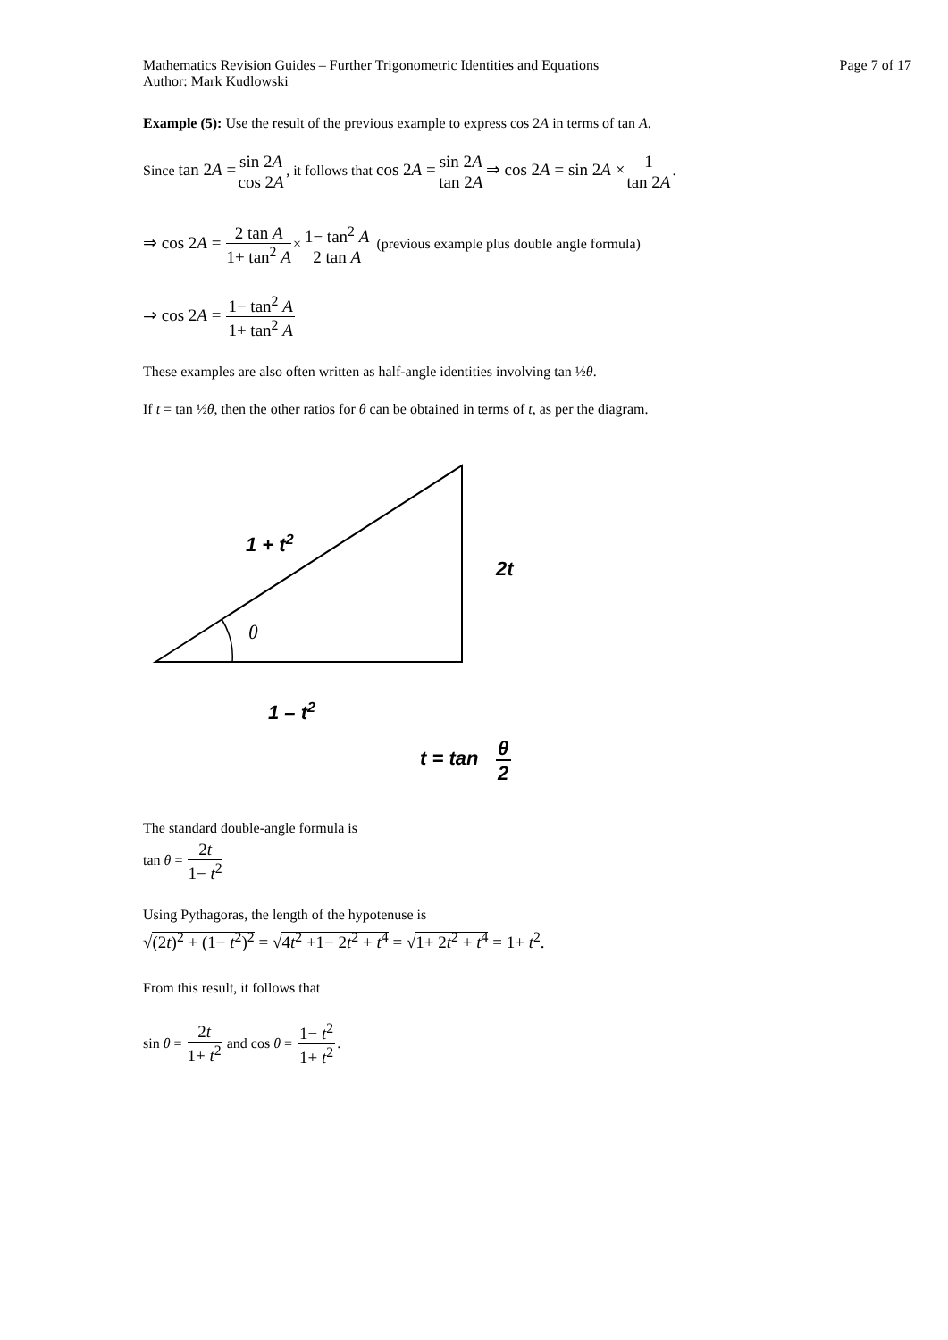Mathematics Revision Guides – Further Trigonometric Identities and Equations
Author: Mark Kudlowski
Page 7 of 17
Example (5): Use the result of the previous example to express cos 2A in terms of tan A.
Since tan 2A =sin 2A cos 2A, it follows that cos 2A =sin 2A tan 2A⇒ cos 2A = sin 2A ×1 tan 2A.
⇒ cos 2A = 2 tan A 1+ tan<sup>2</sup> A×1− tan<sup>2</sup> A 2 tan A (previous example plus double angle formula)
⇒ cos 2A = 1− tan<sup>2</sup> A 1+ tan<sup>2</sup> A
These examples are also often written as half-angle identities involving tan ½θ.
If t = tan ½θ, then the other ratios for θ can be obtained in terms of t, as per the diagram.
1 + t2
2t
θ
1 – t2
t = tan
θ
2
The standard double-angle formula is
tan θ = 2t 1− t<sup>2</sup>
Using Pythagoras, the length of the hypotenuse is
√(2t)<sup>2</sup> + (1− t<sup>2</sup>)<sup>2</sup> = √4t<sup>2</sup> +1− 2t<sup>2</sup> + t<sup>4</sup> = √1+ 2t<sup>2</sup> + t<sup>4</sup> = 1+ t<sup>2</sup>.
From this result, it follows that
sin θ = 2t 1+ t<sup>2</sup> and cos θ = 1− t<sup>2</sup> 1+ t<sup>2</sup>.